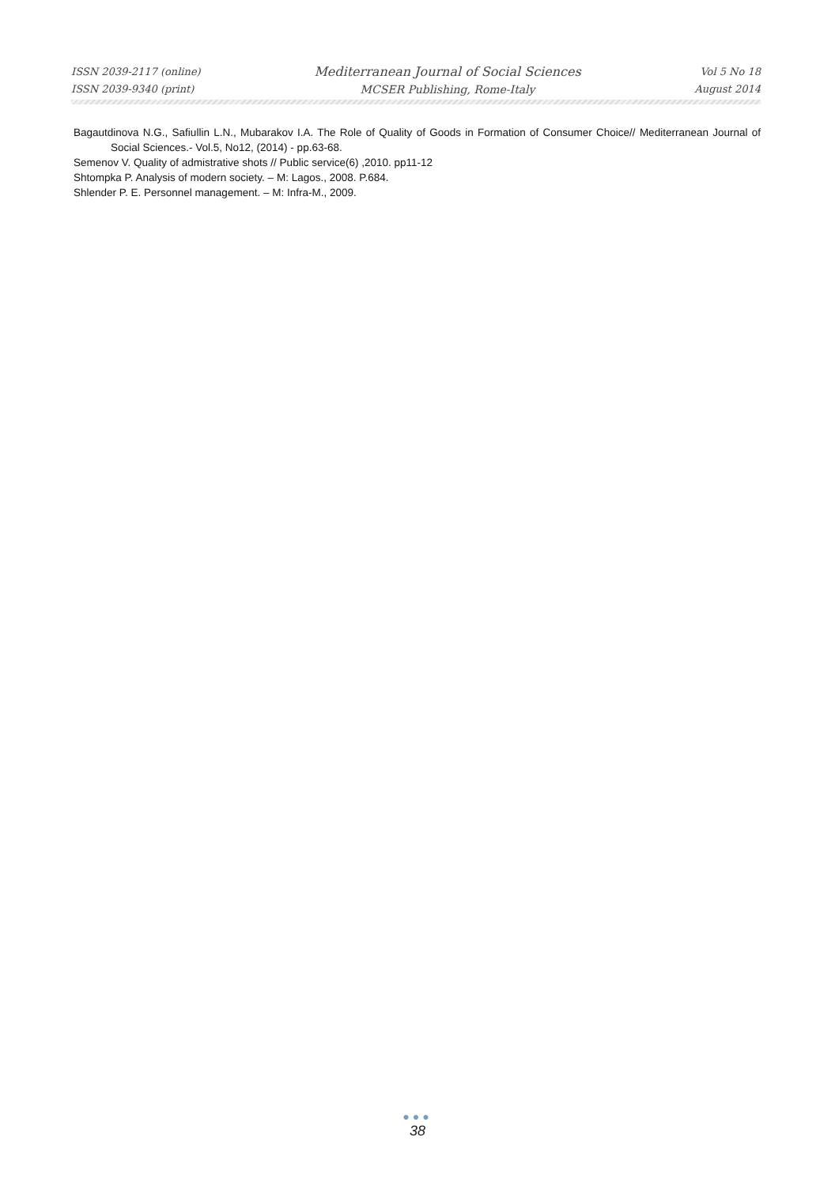ISSN 2039-2117 (online)
ISSN 2039-9340 (print)
Mediterranean Journal of Social Sciences
MCSER Publishing, Rome-Italy
Vol 5 No 18
August 2014
Bagautdinova N.G., Safiullin L.N., Mubarakov I.A. The Role of Quality of Goods in Formation of Consumer Choice// Mediterranean Journal of Social Sciences.- Vol.5, No12, (2014) - pp.63-68.
Semenov V. Quality of admistrative shots // Public service(6) ,2010. pp11-12
Shtompka P. Analysis of modern society. – M: Lagos., 2008. P.684.
Shlender P. E. Personnel management. – M: Infra-M., 2009.
●●●
38